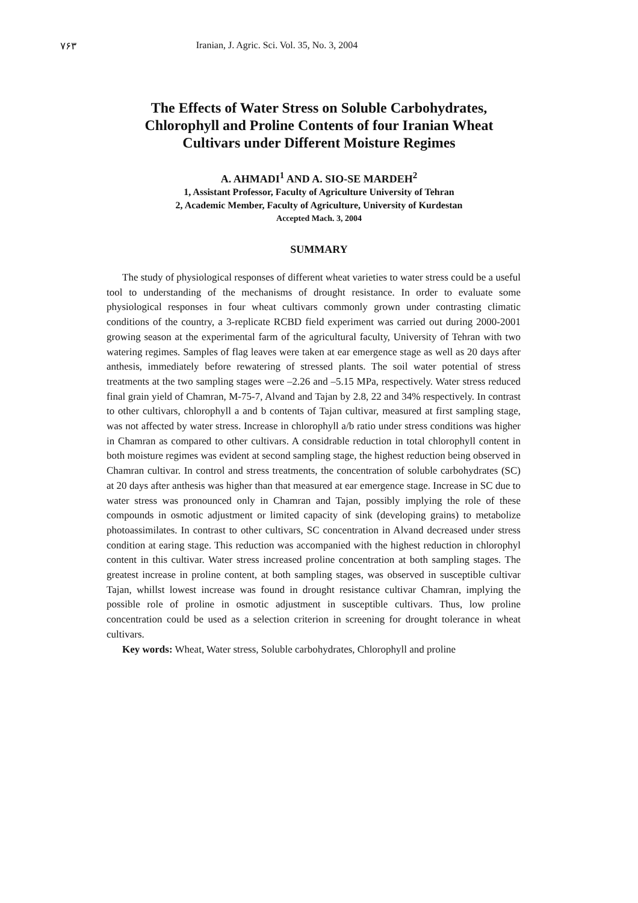٧۶٣ Iranian, J. Agric. Sci. Vol. 35, No. 3, 2004
The Effects of Water Stress on Soluble Carbohydrates,
Chlorophyll and Proline Contents of four Iranian Wheat
Cultivars under Different Moisture Regimes
A. AHMADI<sup>1</sup> AND A. SIO-SE MARDEH<sup>2</sup>
1, Assistant Professor, Faculty of Agriculture University of Tehran
2, Academic Member, Faculty of Agriculture, University of Kurdestan
Accepted Mach. 3, 2004
SUMMARY
The study of physiological responses of different wheat varieties to water stress could be a useful tool to understanding of the mechanisms of drought resistance. In order to evaluate some physiological responses in four wheat cultivars commonly grown under contrasting climatic conditions of the country, a 3-replicate RCBD field experiment was carried out during 2000-2001 growing season at the experimental farm of the agricultural faculty, University of Tehran with two watering regimes. Samples of flag leaves were taken at ear emergence stage as well as 20 days after anthesis, immediately before rewatering of stressed plants. The soil water potential of stress treatments at the two sampling stages were –2.26 and –5.15 MPa, respectively. Water stress reduced final grain yield of Chamran, M-75-7, Alvand and Tajan by 2.8, 22 and 34% respectively. In contrast to other cultivars, chlorophyll a and b contents of Tajan cultivar, measured at first sampling stage, was not affected by water stress. Increase in chlorophyll a/b ratio under stress conditions was higher in Chamran as compared to other cultivars. A considrable reduction in total chlorophyll content in both moisture regimes was evident at second sampling stage, the highest reduction being observed in Chamran cultivar. In control and stress treatments, the concentration of soluble carbohydrates (SC) at 20 days after anthesis was higher than that measured at ear emergence stage. Increase in SC due to water stress was pronounced only in Chamran and Tajan, possibly implying the role of these compounds in osmotic adjustment or limited capacity of sink (developing grains) to metabolize photoassimilates. In contrast to other cultivars, SC concentration in Alvand decreased under stress condition at earing stage. This reduction was accompanied with the highest reduction in chlorophyl content in this cultivar. Water stress increased proline concentration at both sampling stages. The greatest increase in proline content, at both sampling stages, was observed in susceptible cultivar Tajan, whillst lowest increase was found in drought resistance cultivar Chamran, implying the possible role of proline in osmotic adjustment in susceptible cultivars. Thus, low proline concentration could be used as a selection criterion in screening for drought tolerance in wheat cultivars.
Key words: Wheat, Water stress, Soluble carbohydrates, Chlorophyll and proline